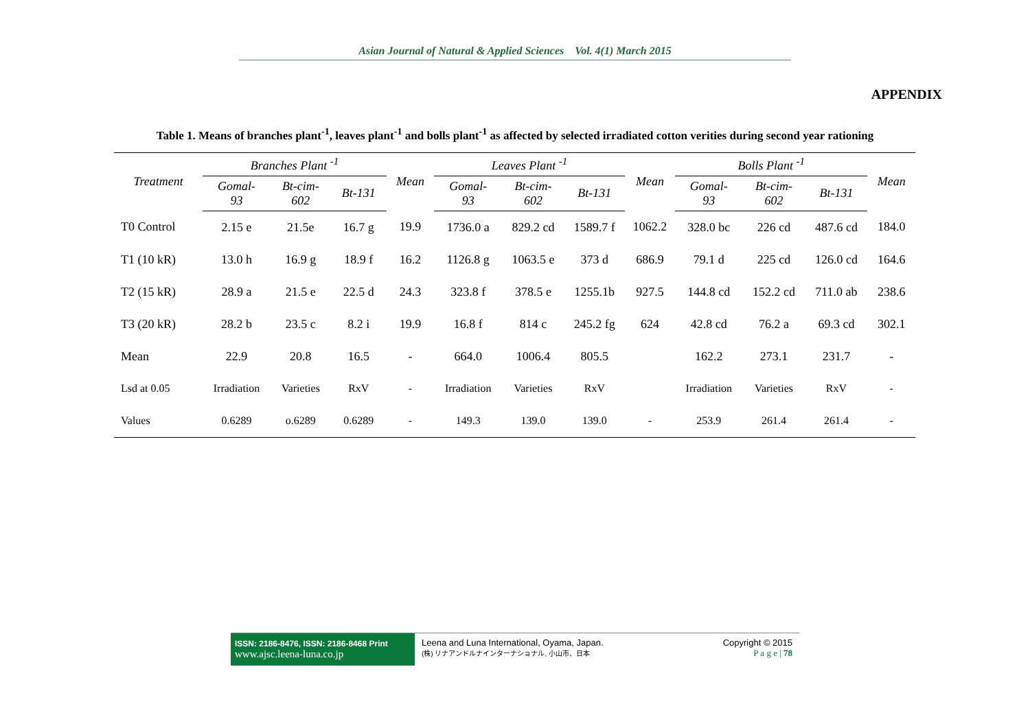Asian Journal of Natural & Applied Sciences Vol. 4(1) March 2015
APPENDIX
Table 1. Means of branches plant<sup>-1</sup>, leaves plant<sup>-1</sup> and bolls plant<sup>-1</sup> as affected by selected irradiated cotton verities during second year rationing
| Treatment | Branches Plant <sup>-1</sup> | | | Mean | Leaves Plant <sup>-1</sup> | | | Mean | Bolls Plant <sup>-1</sup> | | | Mean |
| --- | --- | --- | --- | --- | --- | --- | --- | --- | --- | --- | --- | --- |
| | Gomal- 93 | Bt-cim- 602 | Bt-131 | | Gomal- 93 | Bt-cim- 602 | Bt-131 | | Gomal- 93 | Bt-cim- 602 | Bt-131 | |
| T0 Control | 2.15 e | 21.5e | 16.7 g | 19.9 | 1736.0 a | 829.2 cd | 1589.7 f | 1062.2 | 328.0 bc | 226 cd | 487.6 cd | 184.0 |
| T1 (10 kR) | 13.0 h | 16.9 g | 18.9 f | 16.2 | 1126.8 g | 1063.5 e | 373 d | 686.9 | 79.1 d | 225 cd | 126.0 cd | 164.6 |
| T2 (15 kR) | 28.9 a | 21.5 e | 22.5 d | 24.3 | 323.8 f | 378.5 e | 1255.1b | 927.5 | 144.8 cd | 152.2 cd | 711.0 ab | 238.6 |
| T3 (20 kR) | 28.2 b | 23.5 c | 8.2 i | 19.9 | 16.8 f | 814 c | 245.2 fg | 624 | 42.8 cd | 76.2 a | 69.3 cd | 302.1 |
| Mean | 22.9 | 20.8 | 16.5 | - | 664.0 | 1006.4 | 805.5 | | 162.2 | 273.1 | 231.7 | - |
| Lsd at 0.05 | Irradiation | Varieties | RxV | - | Irradiation | Varieties | RxV | | Irradiation | Varieties | RxV | - |
| Values | 0.6289 | o.6289 | 0.6289 | - | 149.3 | 139.0 | 139.0 | - | 253.9 | 261.4 | 261.4 | - |
ISSN: 2186-8476, ISSN: 2186-8468 Print
www.ajsc.leena-luna.co.jp
Leena and Luna International, Oyama, Japan.
(株) リナアンドルナインターナショナル, 小山市、日本
Copyright © 2015
P a g e | 78